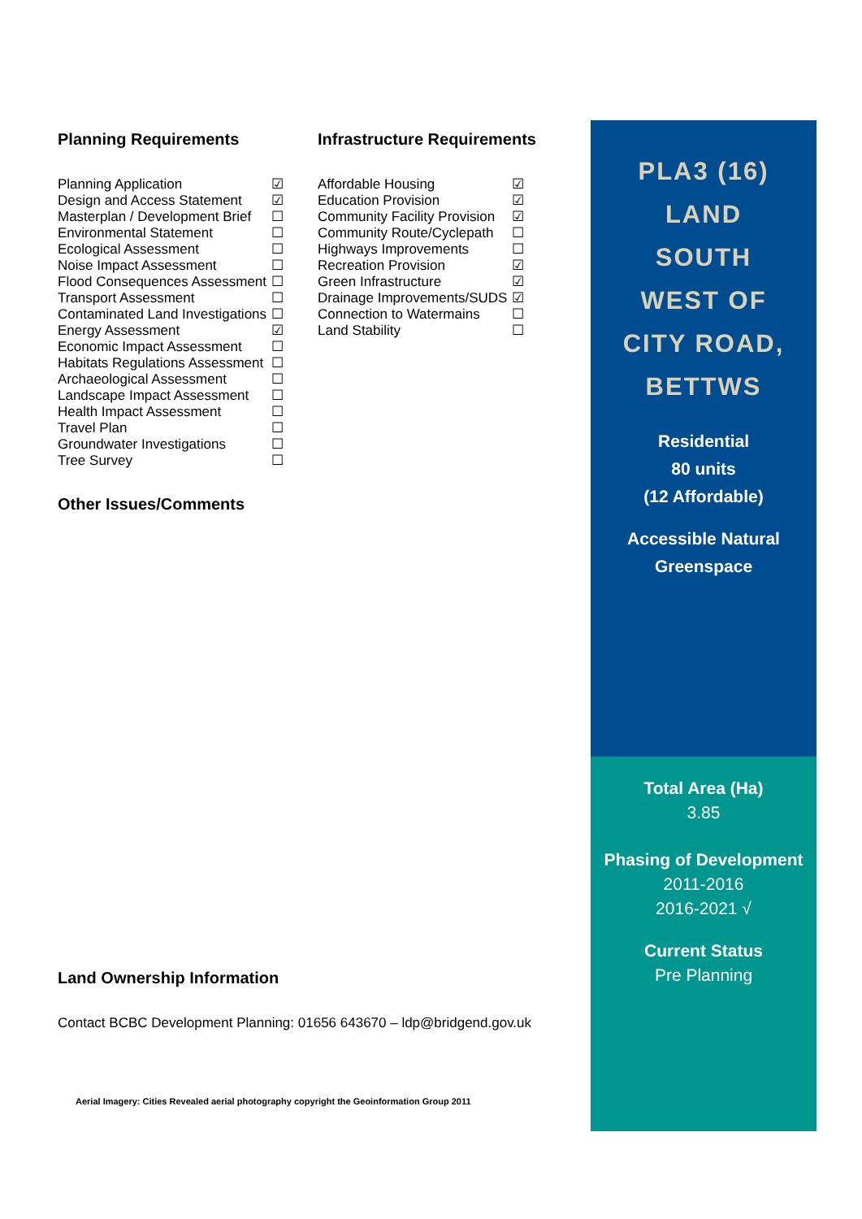Planning Requirements
| Planning Application | ☑ |
| Design and Access Statement | ☑ |
| Masterplan / Development Brief | ☐ |
| Environmental Statement | ☐ |
| Ecological Assessment | ☐ |
| Noise Impact Assessment | ☐ |
| Flood Consequences Assessment | ☐ |
| Transport Assessment | ☐ |
| Contaminated Land Investigations | ☐ |
| Energy Assessment | ☑ |
| Economic Impact Assessment | ☐ |
| Habitats Regulations Assessment | ☐ |
| Archaeological Assessment | ☐ |
| Landscape Impact Assessment | ☐ |
| Health Impact Assessment | ☐ |
| Travel Plan | ☐ |
| Groundwater Investigations | ☐ |
| Tree Survey | ☐ |
Infrastructure Requirements
| Affordable Housing | ☑ |
| Education Provision | ☑ |
| Community Facility Provision | ☑ |
| Community Route/Cyclepath | ☐ |
| Highways Improvements | ☐ |
| Recreation Provision | ☑ |
| Green Infrastructure | ☑ |
| Drainage Improvements/SUDS | ☑ |
| Connection to Watermains | ☐ |
| Land Stability | ☐ |
Other Issues/Comments
Land Ownership Information
Contact BCBC Development Planning: 01656 643670 – ldp@bridgend.gov.uk
Aerial Imagery: Cities Revealed aerial photography copyright the Geoinformation Group 2011
PLA3 (16)
LAND
SOUTH
WEST OF
CITY ROAD,
BETTWS
Residential
80 units
(12 Affordable)
Accessible Natural
Greenspace
Total Area (Ha)
3.85
Phasing of Development
2011-2016
2016-2021 √
Current Status
Pre Planning